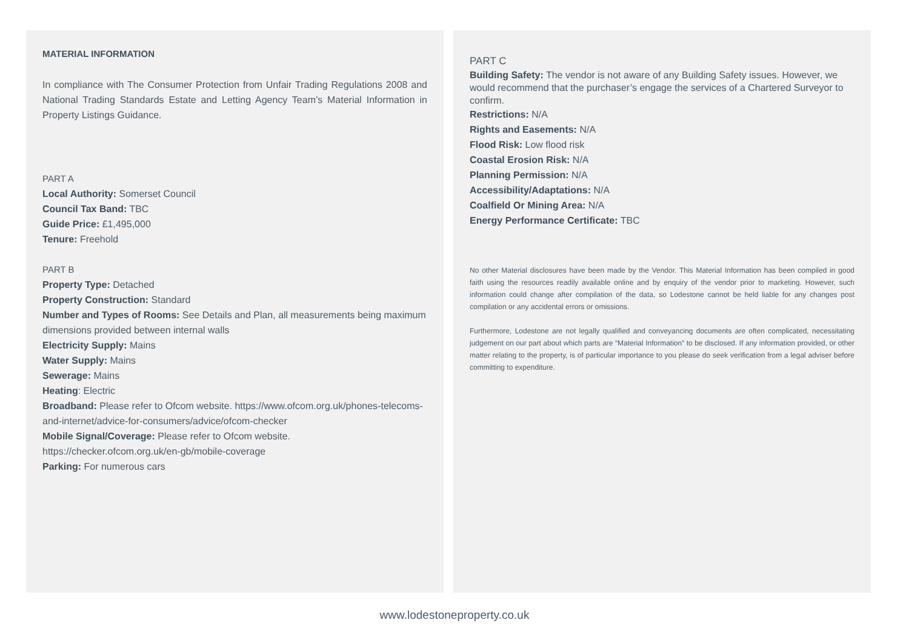MATERIAL INFORMATION
In compliance with The Consumer Protection from Unfair Trading Regulations 2008 and National Trading Standards Estate and Letting Agency Team’s Material Information in Property Listings Guidance.
PART A
Local Authority: Somerset Council
Council Tax Band: TBC
Guide Price: £1,495,000
Tenure: Freehold
PART B
Property Type: Detached
Property Construction: Standard
Number and Types of Rooms: See Details and Plan, all measurements being maximum dimensions provided between internal walls
Electricity Supply: Mains
Water Supply: Mains
Sewerage: Mains
Heating: Electric
Broadband: Please refer to Ofcom website. https://www.ofcom.org.uk/phones-telecoms-and-internet/advice-for-consumers/advice/ofcom-checker
Mobile Signal/Coverage: Please refer to Ofcom website. https://checker.ofcom.org.uk/en-gb/mobile-coverage
Parking: For numerous cars
PART C
Building Safety: The vendor is not aware of any Building Safety issues. However, we would recommend that the purchaser’s engage the services of a Chartered Surveyor to confirm.
Restrictions: N/A
Rights and Easements: N/A
Flood Risk: Low flood risk
Coastal Erosion Risk: N/A
Planning Permission: N/A
Accessibility/Adaptations: N/A
Coalfield Or Mining Area: N/A
Energy Performance Certificate: TBC
No other Material disclosures have been made by the Vendor. This Material Information has been compiled in good faith using the resources readily available online and by enquiry of the vendor prior to marketing. However, such information could change after compilation of the data, so Lodestone cannot be held liable for any changes post compilation or any accidental errors or omissions.
Furthermore, Lodestone are not legally qualified and conveyancing documents are often complicated, necessitating judgement on our part about which parts are “Material Information” to be disclosed. If any information provided, or other matter relating to the property, is of particular importance to you please do seek verification from a legal adviser before committing to expenditure.
www.lodestoneproperty.co.uk